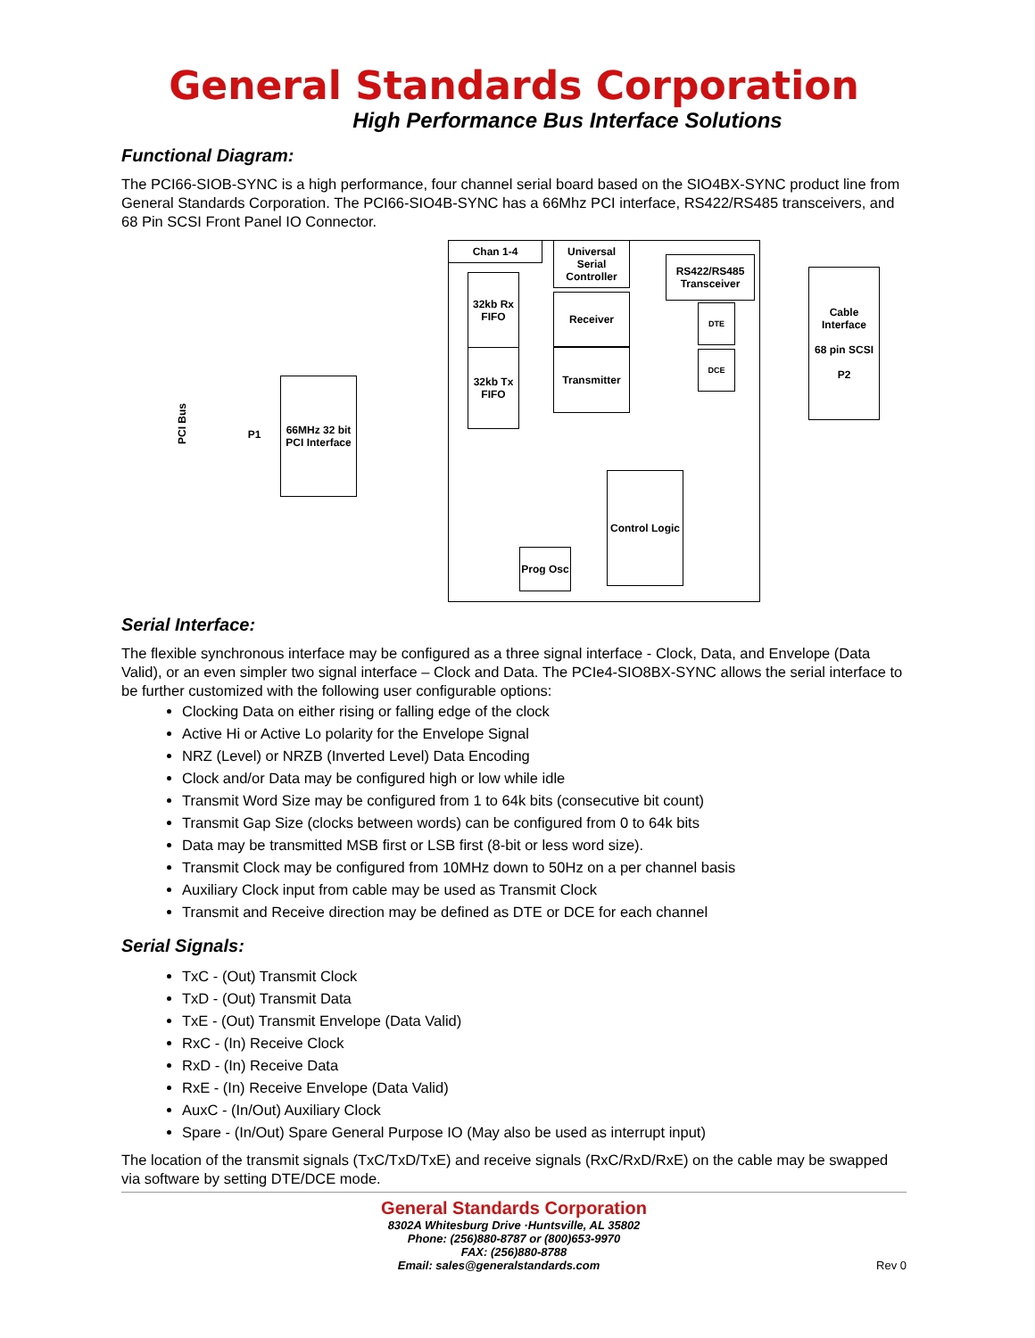General Standards Corporation
High Performance Bus Interface Solutions
Functional Diagram:
The PCI66-SIOB-SYNC is a high performance, four channel serial board based on the SIO4BX-SYNC product line from General Standards Corporation. The PCI66-SIO4B-SYNC has a 66Mhz PCI interface, RS422/RS485 transceivers, and 68 Pin SCSI Front Panel IO Connector.
Chan 1-4
Universal Serial Controller
RS422/RS485 Transceiver
Cable Interface
68 pin SCSI
P2
32kb Rx FIFO
32kb Tx FIFO
Receiver
Transmitter
DTE
DCE
66MHz 32 bit PCI Interface
P1
PCI Bus
Control Logic
Prog Osc
Serial Interface:
The flexible synchronous interface may be configured as a three signal interface - Clock, Data, and Envelope (Data Valid), or an even simpler two signal interface – Clock and Data. The PCIe4-SIO8BX-SYNC allows the serial interface to be further customized with the following user configurable options:
Clocking Data on either rising or falling edge of the clock
Active Hi or Active Lo polarity for the Envelope Signal
NRZ (Level) or NRZB (Inverted Level) Data Encoding
Clock and/or Data may be configured high or low while idle
Transmit Word Size may be configured from 1 to 64k bits (consecutive bit count)
Transmit Gap Size (clocks between words) can be configured from 0 to 64k bits
Data may be transmitted MSB first or LSB first (8-bit or less word size).
Transmit Clock may be configured from 10MHz down to 50Hz on a per channel basis
Auxiliary Clock input from cable may be used as Transmit Clock
Transmit and Receive direction may be defined as DTE or DCE for each channel
Serial Signals:
TxC - (Out) Transmit Clock
TxD - (Out) Transmit Data
TxE - (Out) Transmit Envelope (Data Valid)
RxC - (In) Receive Clock
RxD - (In) Receive Data
RxE - (In) Receive Envelope (Data Valid)
AuxC - (In/Out) Auxiliary Clock
Spare - (In/Out) Spare General Purpose IO (May also be used as interrupt input)
The location of the transmit signals (TxC/TxD/TxE) and receive signals (RxC/RxD/RxE) on the cable may be swapped via software by setting DTE/DCE mode.
General Standards Corporation
8302A Whitesburg Drive ·Huntsville, AL 35802
Phone: (256)880-8787 or (800)653-9970
FAX: (256)880-8788
Email: sales@generalstandards.com Rev 0